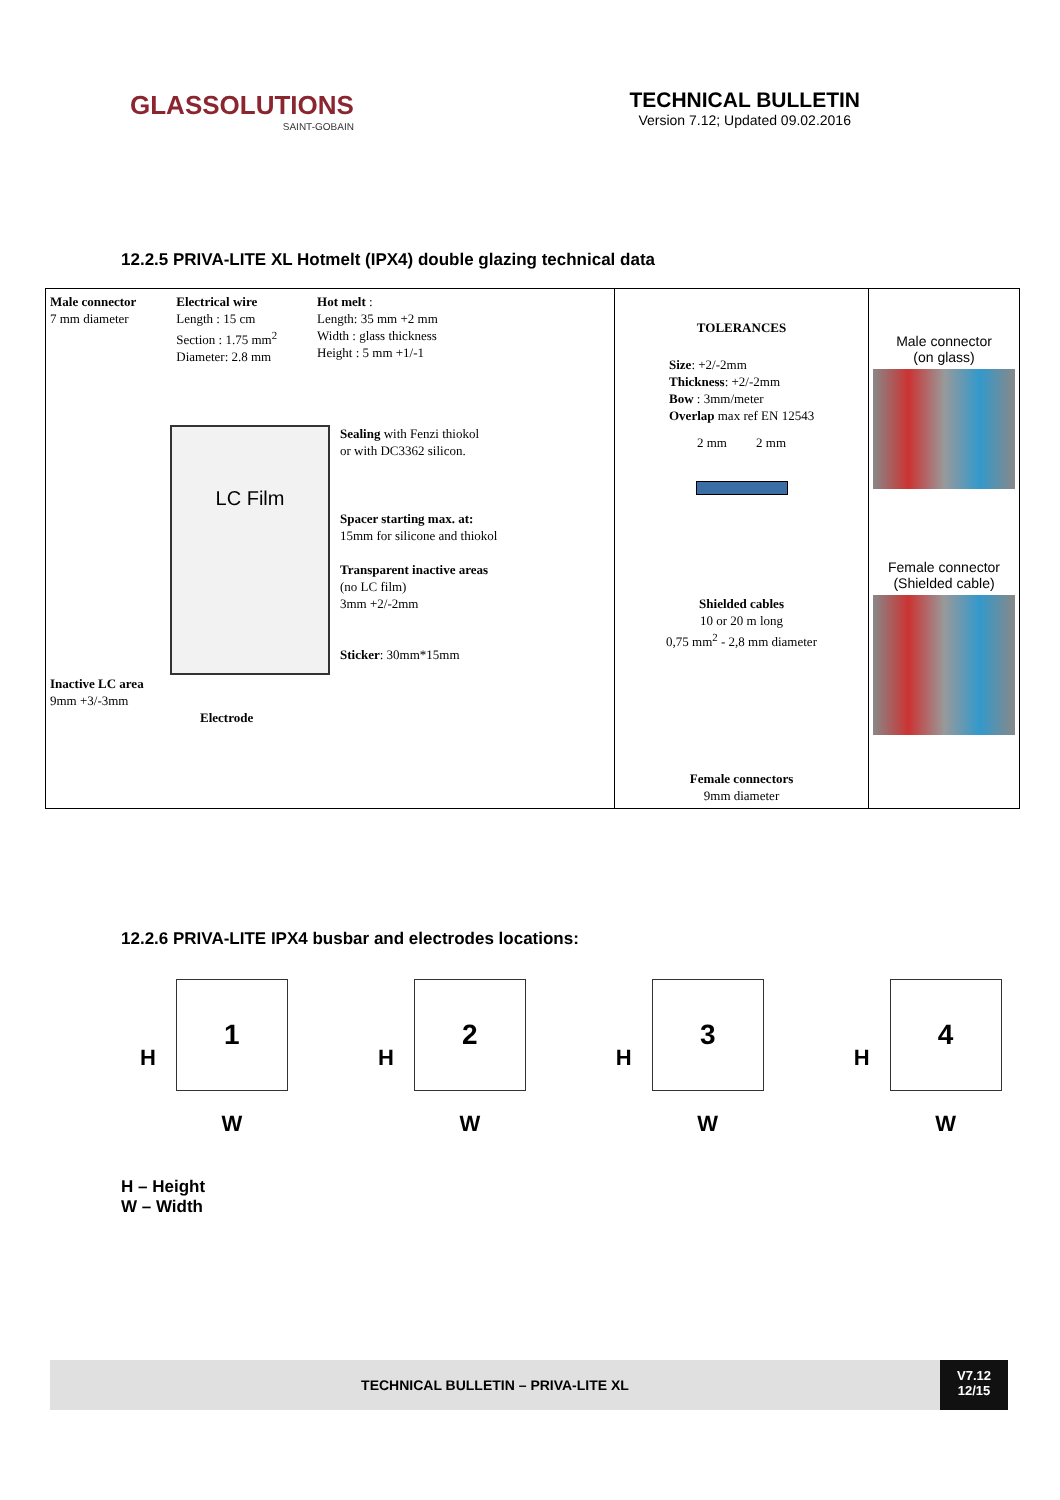GLASSOLUTIONS
SAINT-GOBAIN
TECHNICAL BULLETIN
Version 7.12; Updated 09.02.2016
12.2.5 PRIVA-LITE XL Hotmelt (IPX4) double glazing technical data
| Male connector 7 mm diameter Electrical wire Length : 15 cm Section : 1.75 mm<sup>2</sup> Diameter: 2.8 mm Hot melt : Length: 35 mm +2 mm Width : glass thickness Height : 5 mm +1/-1 LC Film Sealing with Fenzi thiokol or with DC3362 silicon. Spacer starting max. at: 15mm for silicone and thiokol Transparent inactive areas (no LC film) 3mm +2/-2mm Sticker : 30mm*15mm Inactive LC area 9mm +3/-3mm Electrode | TOLERANCES Size : +2/-2mm Thickness : +2/-2mm Bow : 3mm/meter Overlap max ref EN 12543 2 mm 2 mm Shielded cables 10 or 20 m long 0,75 mm<sup>2</sup> - 2,8 mm diameter Female connectors 9mm diameter | Male connector (on glass) Female connector (Shielded cable) |
12.2.6 PRIVA-LITE IPX4 busbar and electrodes locations:
H
1
W
H
2
W
H
3
W
H
4
W
H – Height
W – Width
TECHNICAL BULLETIN – PRIVA-LITE XL
V7.12
12/15